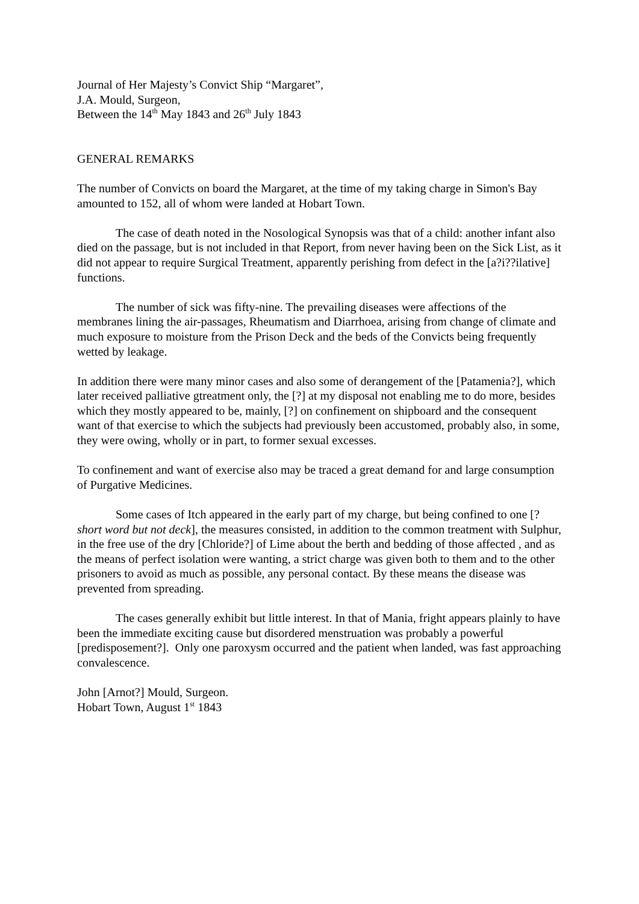Journal of Her Majesty’s Convict Ship “Margaret”,
J.A. Mould, Surgeon,
Between the 14<sup>th</sup> May 1843 and 26<sup>th</sup> July 1843
GENERAL REMARKS
The number of Convicts on board the Margaret, at the time of my taking charge in Simon's Bay amounted to 152, all of whom were landed at Hobart Town.
The case of death noted in the Nosological Synopsis was that of a child: another infant also died on the passage, but is not included in that Report, from never having been on the Sick List, as it did not appear to require Surgical Treatment, apparently perishing from defect in the [a?i??ilative] functions.
The number of sick was fifty-nine. The prevailing diseases were affections of the membranes lining the air-passages, Rheumatism and Diarrhoea, arising from change of climate and much exposure to moisture from the Prison Deck and the beds of the Convicts being frequently wetted by leakage.
In addition there were many minor cases and also some of derangement of the [Patamenia?], which later received palliative gtreatment only, the [?] at my disposal not enabling me to do more, besides which they mostly appeared to be, mainly, [?] on confinement on shipboard and the consequent want of that exercise to which the subjects had previously been accustomed, probably also, in some, they were owing, wholly or in part, to former sexual excesses.
To confinement and want of exercise also may be traced a great demand for and large consumption of Purgative Medicines.
Some cases of Itch appeared in the early part of my charge, but being confined to one [?short word but not deck], the measures consisted, in addition to the common treatment with Sulphur, in the free use of the dry [Chloride?] of Lime about the berth and bedding of those affected , and as the means of perfect isolation were wanting, a strict charge was given both to them and to the other prisoners to avoid as much as possible, any personal contact. By these means the disease was prevented from spreading.
The cases generally exhibit but little interest. In that of Mania, fright appears plainly to have been the immediate exciting cause but disordered menstruation was probably a powerful [predisposement?]. Only one paroxysm occurred and the patient when landed, was fast approaching convalescence.
John [Arnot?] Mould, Surgeon.
Hobart Town, August 1<sup>st</sup> 1843